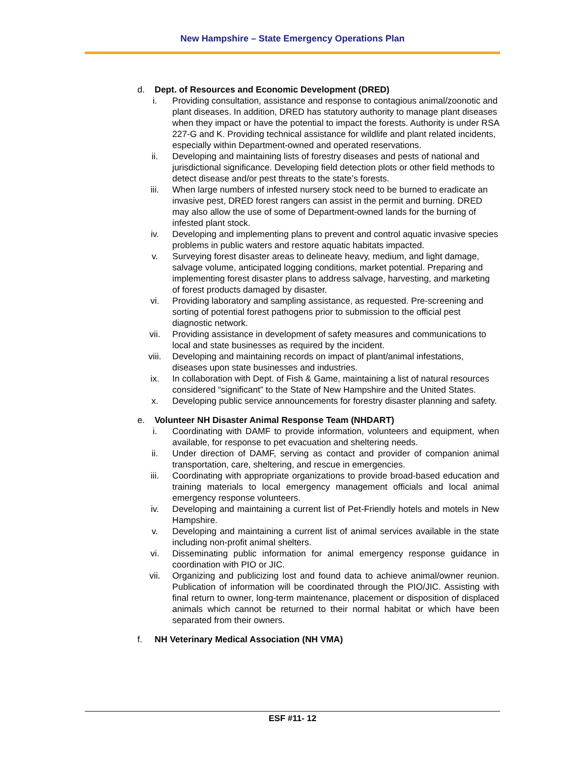New Hampshire – State Emergency Operations Plan
d. Dept. of Resources and Economic Development (DRED)
i. Providing consultation, assistance and response to contagious animal/zoonotic and plant diseases. In addition, DRED has statutory authority to manage plant diseases when they impact or have the potential to impact the forests. Authority is under RSA 227-G and K. Providing technical assistance for wildlife and plant related incidents, especially within Department-owned and operated reservations.
ii. Developing and maintaining lists of forestry diseases and pests of national and jurisdictional significance. Developing field detection plots or other field methods to detect disease and/or pest threats to the state’s forests.
iii. When large numbers of infested nursery stock need to be burned to eradicate an invasive pest, DRED forest rangers can assist in the permit and burning. DRED may also allow the use of some of Department-owned lands for the burning of infested plant stock.
iv. Developing and implementing plans to prevent and control aquatic invasive species problems in public waters and restore aquatic habitats impacted.
v. Surveying forest disaster areas to delineate heavy, medium, and light damage, salvage volume, anticipated logging conditions, market potential. Preparing and implementing forest disaster plans to address salvage, harvesting, and marketing of forest products damaged by disaster.
vi. Providing laboratory and sampling assistance, as requested. Pre-screening and sorting of potential forest pathogens prior to submission to the official pest diagnostic network.
vii. Providing assistance in development of safety measures and communications to local and state businesses as required by the incident.
viii. Developing and maintaining records on impact of plant/animal infestations, diseases upon state businesses and industries.
ix. In collaboration with Dept. of Fish & Game, maintaining a list of natural resources considered “significant” to the State of New Hampshire and the United States.
x. Developing public service announcements for forestry disaster planning and safety.
e. Volunteer NH Disaster Animal Response Team (NHDART)
i. Coordinating with DAMF to provide information, volunteers and equipment, when available, for response to pet evacuation and sheltering needs.
ii. Under direction of DAMF, serving as contact and provider of companion animal transportation, care, sheltering, and rescue in emergencies.
iii. Coordinating with appropriate organizations to provide broad-based education and training materials to local emergency management officials and local animal emergency response volunteers.
iv. Developing and maintaining a current list of Pet-Friendly hotels and motels in New Hampshire.
v. Developing and maintaining a current list of animal services available in the state including non-profit animal shelters.
vi. Disseminating public information for animal emergency response guidance in coordination with PIO or JIC.
vii. Organizing and publicizing lost and found data to achieve animal/owner reunion. Publication of information will be coordinated through the PIO/JIC. Assisting with final return to owner, long-term maintenance, placement or disposition of displaced animals which cannot be returned to their normal habitat or which have been separated from their owners.
f. NH Veterinary Medical Association (NH VMA)
ESF #11- 12